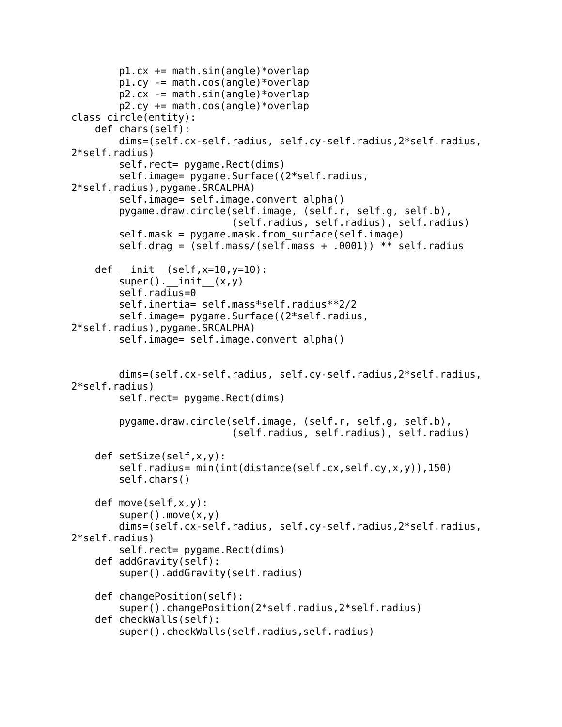p1.cx += math.sin(angle)*overlap
        p1.cy -= math.cos(angle)*overlap
        p2.cx -= math.sin(angle)*overlap
        p2.cy += math.cos(angle)*overlap
class circle(entity):
    def chars(self):
        dims=(self.cx-self.radius, self.cy-self.radius,2*self.radius,
2*self.radius)
        self.rect= pygame.Rect(dims)
        self.image= pygame.Surface((2*self.radius,
2*self.radius),pygame.SRCALPHA)
        self.image= self.image.convert_alpha()
        pygame.draw.circle(self.image, (self.r, self.g, self.b),
                           (self.radius, self.radius), self.radius)
        self.mask = pygame.mask.from_surface(self.image)
        self.drag = (self.mass/(self.mass + .0001)) ** self.radius

    def __init__(self,x=10,y=10):
        super().__init__(x,y)
        self.radius=0
        self.inertia= self.mass*self.radius**2/2
        self.image= pygame.Surface((2*self.radius,
2*self.radius),pygame.SRCALPHA)
        self.image= self.image.convert_alpha()


        dims=(self.cx-self.radius, self.cy-self.radius,2*self.radius,
2*self.radius)
        self.rect= pygame.Rect(dims)

        pygame.draw.circle(self.image, (self.r, self.g, self.b),
                           (self.radius, self.radius), self.radius)

    def setSize(self,x,y):
        self.radius= min(int(distance(self.cx,self.cy,x,y)),150)
        self.chars()

    def move(self,x,y):
        super().move(x,y)
        dims=(self.cx-self.radius, self.cy-self.radius,2*self.radius,
2*self.radius)
        self.rect= pygame.Rect(dims)
    def addGravity(self):
        super().addGravity(self.radius)

    def changePosition(self):
        super().changePosition(2*self.radius,2*self.radius)
    def checkWalls(self):
        super().checkWalls(self.radius,self.radius)